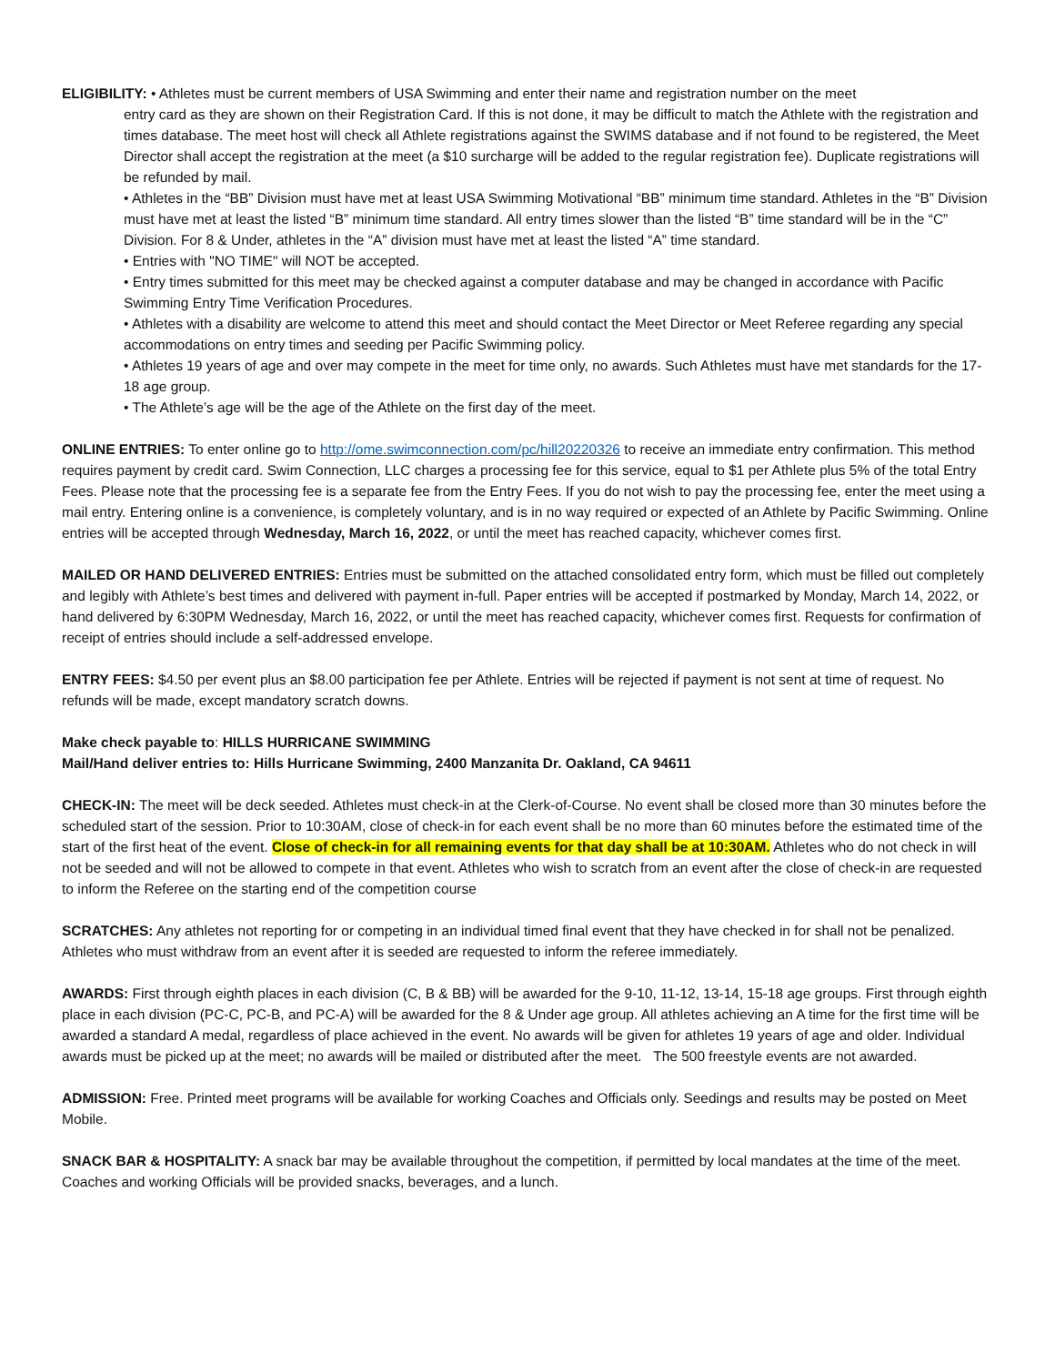ELIGIBILITY: • Athletes must be current members of USA Swimming and enter their name and registration number on the meet
entry card as they are shown on their Registration Card. If this is not done, it may be difficult to match the Athlete with the registration and times database. The meet host will check all Athlete registrations against the SWIMS database and if not found to be registered, the Meet Director shall accept the registration at the meet (a $10 surcharge will be added to the regular registration fee). Duplicate registrations will be refunded by mail.
• Athletes in the “BB” Division must have met at least USA Swimming Motivational “BB” minimum time standard. Athletes in the “B” Division must have met at least the listed “B” minimum time standard. All entry times slower than the listed “B” time standard will be in the “C” Division. For 8 & Under, athletes in the “A” division must have met at least the listed “A” time standard.
• Entries with "NO TIME" will NOT be accepted.
• Entry times submitted for this meet may be checked against a computer database and may be changed in accordance with Pacific Swimming Entry Time Verification Procedures.
• Athletes with a disability are welcome to attend this meet and should contact the Meet Director or Meet Referee regarding any special accommodations on entry times and seeding per Pacific Swimming policy.
• Athletes 19 years of age and over may compete in the meet for time only, no awards. Such Athletes must have met standards for the 17-18 age group.
• The Athlete’s age will be the age of the Athlete on the first day of the meet.
ONLINE ENTRIES: To enter online go to http://ome.swimconnection.com/pc/hill20220326 to receive an immediate entry confirmation. This method requires payment by credit card. Swim Connection, LLC charges a processing fee for this service, equal to $1 per Athlete plus 5% of the total Entry Fees. Please note that the processing fee is a separate fee from the Entry Fees. If you do not wish to pay the processing fee, enter the meet using a mail entry. Entering online is a convenience, is completely voluntary, and is in no way required or expected of an Athlete by Pacific Swimming. Online entries will be accepted through Wednesday, March 16, 2022, or until the meet has reached capacity, whichever comes first.
MAILED OR HAND DELIVERED ENTRIES: Entries must be submitted on the attached consolidated entry form, which must be filled out completely and legibly with Athlete’s best times and delivered with payment in-full. Paper entries will be accepted if postmarked by Monday, March 14, 2022, or hand delivered by 6:30PM Wednesday, March 16, 2022, or until the meet has reached capacity, whichever comes first. Requests for confirmation of receipt of entries should include a self-addressed envelope.
ENTRY FEES: $4.50 per event plus an $8.00 participation fee per Athlete. Entries will be rejected if payment is not sent at time of request. No refunds will be made, except mandatory scratch downs.
Make check payable to: HILLS HURRICANE SWIMMING
Mail/Hand deliver entries to: Hills Hurricane Swimming, 2400 Manzanita Dr. Oakland, CA 94611
CHECK-IN: The meet will be deck seeded. Athletes must check-in at the Clerk-of-Course. No event shall be closed more than 30 minutes before the scheduled start of the session. Prior to 10:30AM, close of check-in for each event shall be no more than 60 minutes before the estimated time of the start of the first heat of the event. Close of check-in for all remaining events for that day shall be at 10:30AM. Athletes who do not check in will not be seeded and will not be allowed to compete in that event. Athletes who wish to scratch from an event after the close of check-in are requested to inform the Referee on the starting end of the competition course
SCRATCHES: Any athletes not reporting for or competing in an individual timed final event that they have checked in for shall not be penalized. Athletes who must withdraw from an event after it is seeded are requested to inform the referee immediately.
AWARDS: First through eighth places in each division (C, B & BB) will be awarded for the 9-10, 11-12, 13-14, 15-18 age groups. First through eighth place in each division (PC-C, PC-B, and PC-A) will be awarded for the 8 & Under age group. All athletes achieving an A time for the first time will be awarded a standard A medal, regardless of place achieved in the event. No awards will be given for athletes 19 years of age and older. Individual awards must be picked up at the meet; no awards will be mailed or distributed after the meet. The 500 freestyle events are not awarded.
ADMISSION: Free. Printed meet programs will be available for working Coaches and Officials only. Seedings and results may be posted on Meet Mobile.
SNACK BAR & HOSPITALITY: A snack bar may be available throughout the competition, if permitted by local mandates at the time of the meet. Coaches and working Officials will be provided snacks, beverages, and a lunch.